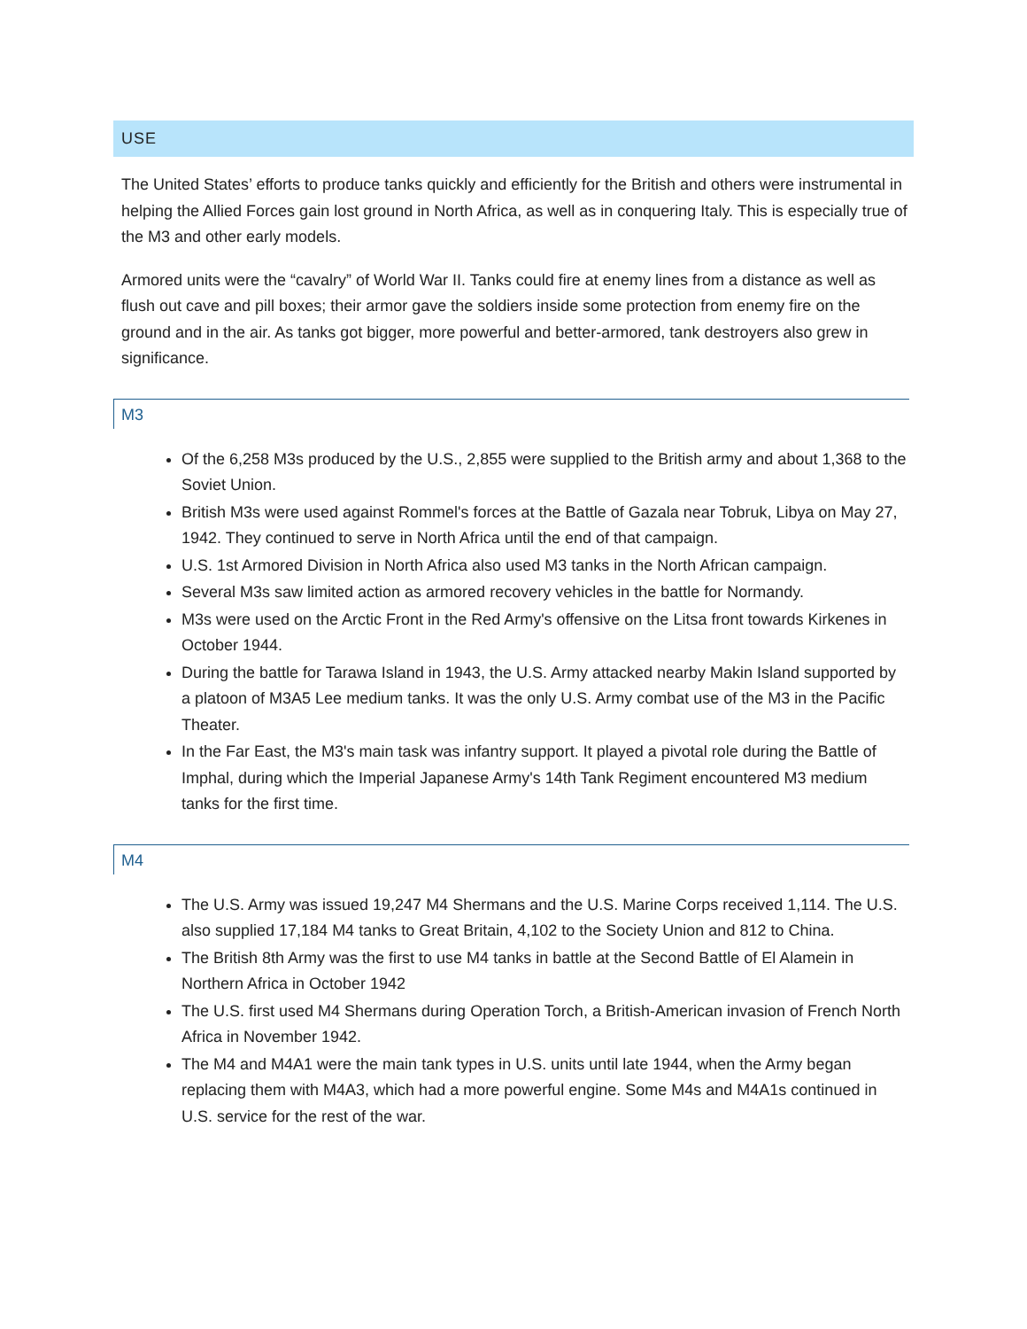USE
The United States’ efforts to produce tanks quickly and efficiently for the British and others were instrumental in helping the Allied Forces gain lost ground in North Africa, as well as in conquering Italy. This is especially true of the M3 and other early models.
Armored units were the “cavalry” of World War II. Tanks could fire at enemy lines from a distance as well as flush out cave and pill boxes; their armor gave the soldiers inside some protection from enemy fire on the ground and in the air. As tanks got bigger, more powerful and better-armored, tank destroyers also grew in significance.
M3
Of the 6,258 M3s produced by the U.S., 2,855 were supplied to the British army and about 1,368 to the Soviet Union.
British M3s were used against Rommel's forces at the Battle of Gazala near Tobruk, Libya on May 27, 1942. They continued to serve in North Africa until the end of that campaign.
U.S. 1st Armored Division in North Africa also used M3 tanks in the North African campaign.
Several M3s saw limited action as armored recovery vehicles in the battle for Normandy.
M3s were used on the Arctic Front in the Red Army's offensive on the Litsa front towards Kirkenes in October 1944.
During the battle for Tarawa Island in 1943, the U.S. Army attacked nearby Makin Island supported by a platoon of M3A5 Lee medium tanks. It was the only U.S. Army combat use of the M3 in the Pacific Theater.
In the Far East, the M3's main task was infantry support. It played a pivotal role during the Battle of Imphal, during which the Imperial Japanese Army's 14th Tank Regiment encountered M3 medium tanks for the first time.
M4
The U.S. Army was issued 19,247 M4 Shermans and the U.S. Marine Corps received 1,114. The U.S. also supplied 17,184 M4 tanks to Great Britain, 4,102 to the Society Union and 812 to China.
The British 8th Army was the first to use M4 tanks in battle at the Second Battle of El Alamein in Northern Africa in October 1942
The U.S. first used M4 Shermans during Operation Torch, a British-American invasion of French North Africa in November 1942.
The M4 and M4A1 were the main tank types in U.S. units until late 1944, when the Army began replacing them with M4A3, which had a more powerful engine. Some M4s and M4A1s continued in U.S. service for the rest of the war.